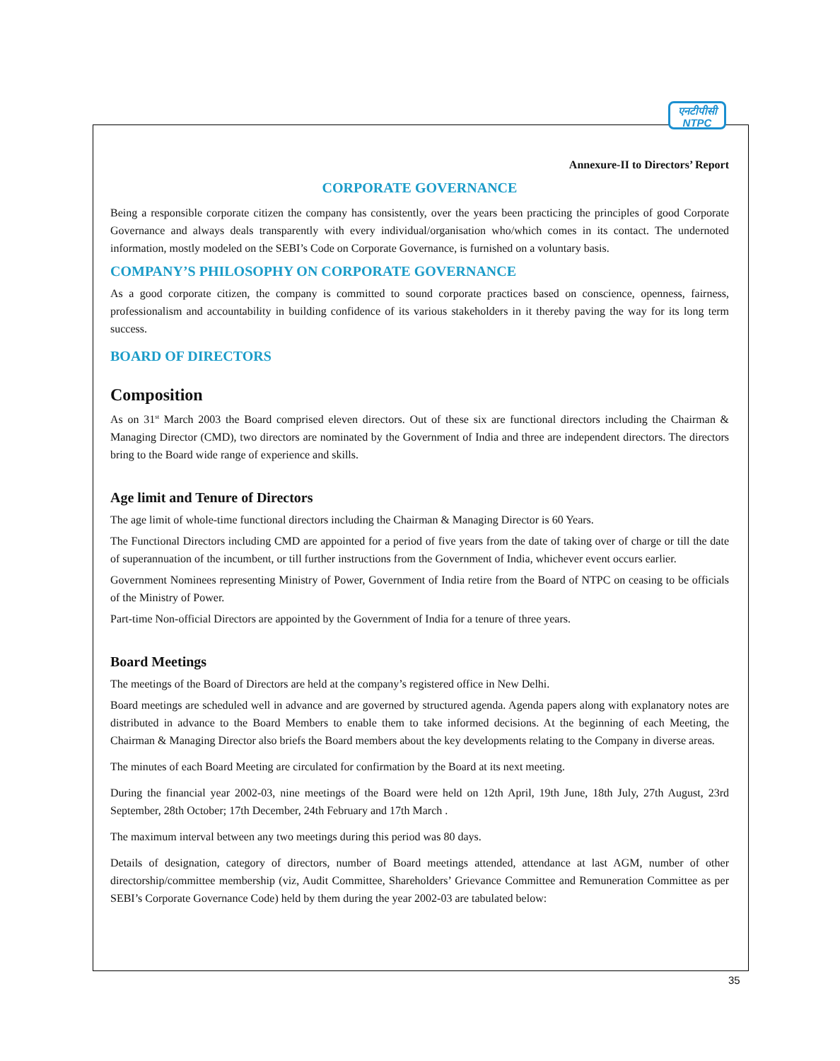एनटीपीसी
NTPC
Annexure-II to Directors’ Report
CORPORATE GOVERNANCE
Being a responsible corporate citizen the company has consistently, over the years been practicing the principles of good Corporate Governance and always deals transparently with every individual/organisation who/which comes in its contact. The undernoted information, mostly modeled on the SEBI’s Code on Corporate Governance, is furnished on a voluntary basis.
COMPANY’S PHILOSOPHY ON CORPORATE GOVERNANCE
As a good corporate citizen, the company is committed to sound corporate practices based on conscience, openness, fairness, professionalism and accountability in building confidence of its various stakeholders in it thereby paving the way for its long term success.
BOARD OF DIRECTORS
Composition
As on 31<sup>st</sup> March 2003 the Board comprised eleven directors. Out of these six are functional directors including the Chairman & Managing Director (CMD), two directors are nominated by the Government of India and three are independent directors. The directors bring to the Board wide range of experience and skills.
Age limit and Tenure of Directors
The age limit of whole-time functional directors including the Chairman & Managing Director is 60 Years.
The Functional Directors including CMD are appointed for a period of five years from the date of taking over of charge or till the date of superannuation of the incumbent, or till further instructions from the Government of India, whichever event occurs earlier.
Government Nominees representing Ministry of Power, Government of India retire from the Board of NTPC on ceasing to be officials of the Ministry of Power.
Part-time Non-official Directors are appointed by the Government of India for a tenure of three years.
Board Meetings
The meetings of the Board of Directors are held at the company’s registered office in New Delhi.
Board meetings are scheduled well in advance and are governed by structured agenda. Agenda papers along with explanatory notes are distributed in advance to the Board Members to enable them to take informed decisions. At the beginning of each Meeting, the Chairman & Managing Director also briefs the Board members about the key developments relating to the Company in diverse areas.
The minutes of each Board Meeting are circulated for confirmation by the Board at its next meeting.
During the financial year 2002-03, nine meetings of the Board were held on 12th April, 19th June, 18th July, 27th August, 23rd September, 28th October; 17th December, 24th February and 17th March .
The maximum interval between any two meetings during this period was 80 days.
Details of designation, category of directors, number of Board meetings attended, attendance at last AGM, number of other directorship/committee membership (viz, Audit Committee, Shareholders’ Grievance Committee and Remuneration Committee as per SEBI’s Corporate Governance Code) held by them during the year 2002-03 are tabulated below:
35